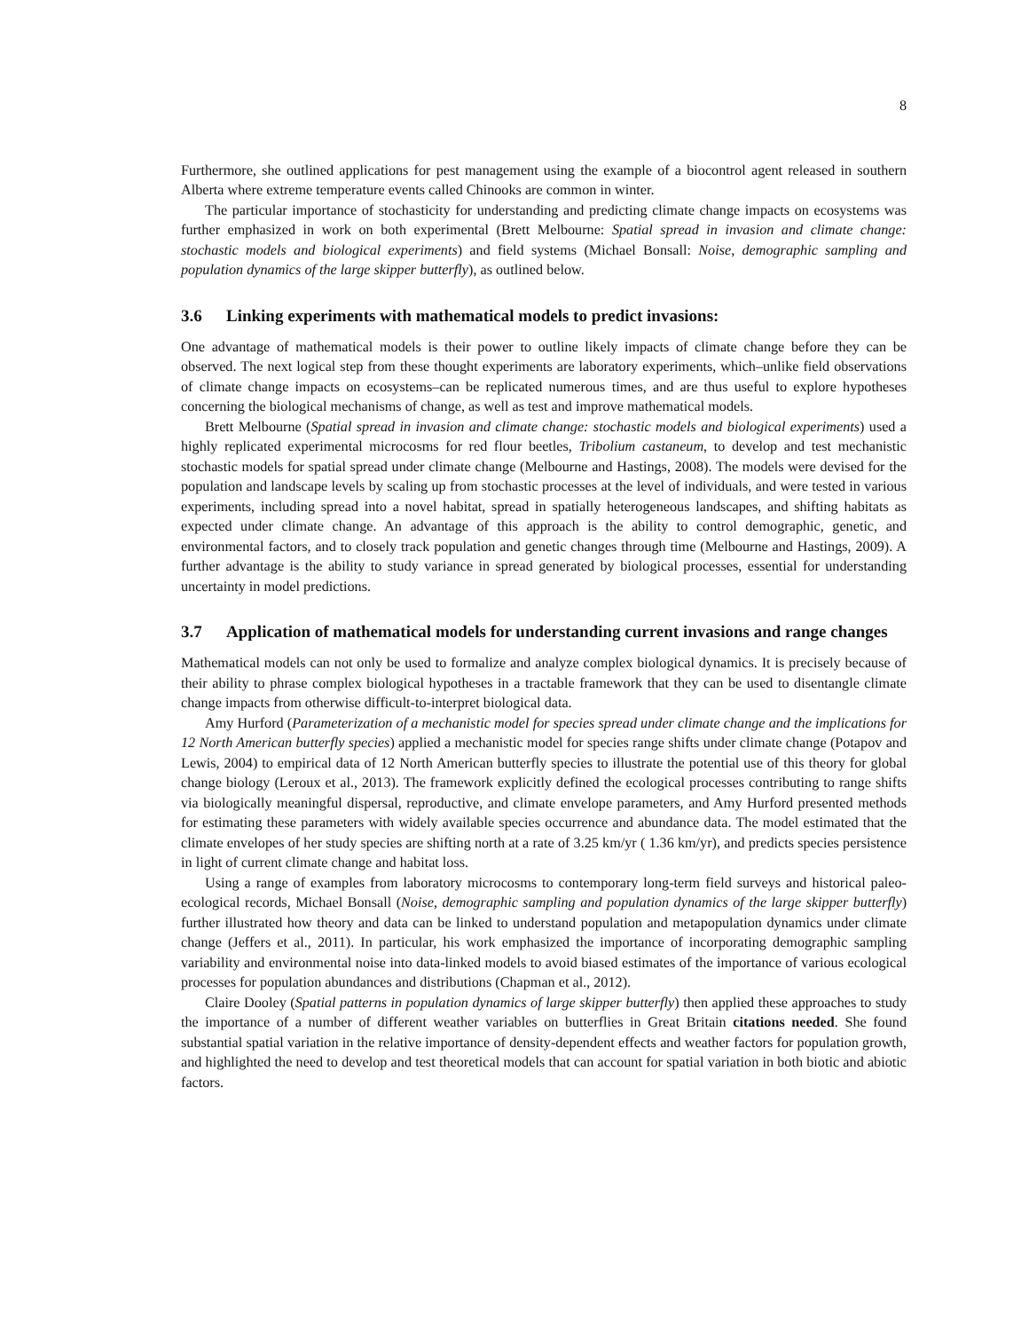8
Furthermore, she outlined applications for pest management using the example of a biocontrol agent released in southern Alberta where extreme temperature events called Chinooks are common in winter.
The particular importance of stochasticity for understanding and predicting climate change impacts on ecosystems was further emphasized in work on both experimental (Brett Melbourne: Spatial spread in invasion and climate change: stochastic models and biological experiments) and field systems (Michael Bonsall: Noise, demographic sampling and population dynamics of the large skipper butterfly), as outlined below.
3.6 Linking experiments with mathematical models to predict invasions:
One advantage of mathematical models is their power to outline likely impacts of climate change before they can be observed. The next logical step from these thought experiments are laboratory experiments, which–unlike field observations of climate change impacts on ecosystems–can be replicated numerous times, and are thus useful to explore hypotheses concerning the biological mechanisms of change, as well as test and improve mathematical models.
Brett Melbourne (Spatial spread in invasion and climate change: stochastic models and biological experiments) used a highly replicated experimental microcosms for red flour beetles, Tribolium castaneum, to develop and test mechanistic stochastic models for spatial spread under climate change (Melbourne and Hastings, 2008). The models were devised for the population and landscape levels by scaling up from stochastic processes at the level of individuals, and were tested in various experiments, including spread into a novel habitat, spread in spatially heterogeneous landscapes, and shifting habitats as expected under climate change. An advantage of this approach is the ability to control demographic, genetic, and environmental factors, and to closely track population and genetic changes through time (Melbourne and Hastings, 2009). A further advantage is the ability to study variance in spread generated by biological processes, essential for understanding uncertainty in model predictions.
3.7 Application of mathematical models for understanding current invasions and range changes
Mathematical models can not only be used to formalize and analyze complex biological dynamics. It is precisely because of their ability to phrase complex biological hypotheses in a tractable framework that they can be used to disentangle climate change impacts from otherwise difficult-to-interpret biological data.
Amy Hurford (Parameterization of a mechanistic model for species spread under climate change and the implications for 12 North American butterfly species) applied a mechanistic model for species range shifts under climate change (Potapov and Lewis, 2004) to empirical data of 12 North American butterfly species to illustrate the potential use of this theory for global change biology (Leroux et al., 2013). The framework explicitly defined the ecological processes contributing to range shifts via biologically meaningful dispersal, reproductive, and climate envelope parameters, and Amy Hurford presented methods for estimating these parameters with widely available species occurrence and abundance data. The model estimated that the climate envelopes of her study species are shifting north at a rate of 3.25 km/yr ( 1.36 km/yr), and predicts species persistence in light of current climate change and habitat loss.
Using a range of examples from laboratory microcosms to contemporary long-term field surveys and historical paleo-ecological records, Michael Bonsall (Noise, demographic sampling and population dynamics of the large skipper butterfly) further illustrated how theory and data can be linked to understand population and metapopulation dynamics under climate change (Jeffers et al., 2011). In particular, his work emphasized the importance of incorporating demographic sampling variability and environmental noise into data-linked models to avoid biased estimates of the importance of various ecological processes for population abundances and distributions (Chapman et al., 2012).
Claire Dooley (Spatial patterns in population dynamics of large skipper butterfly) then applied these approaches to study the importance of a number of different weather variables on butterflies in Great Britain citations needed. She found substantial spatial variation in the relative importance of density-dependent effects and weather factors for population growth, and highlighted the need to develop and test theoretical models that can account for spatial variation in both biotic and abiotic factors.